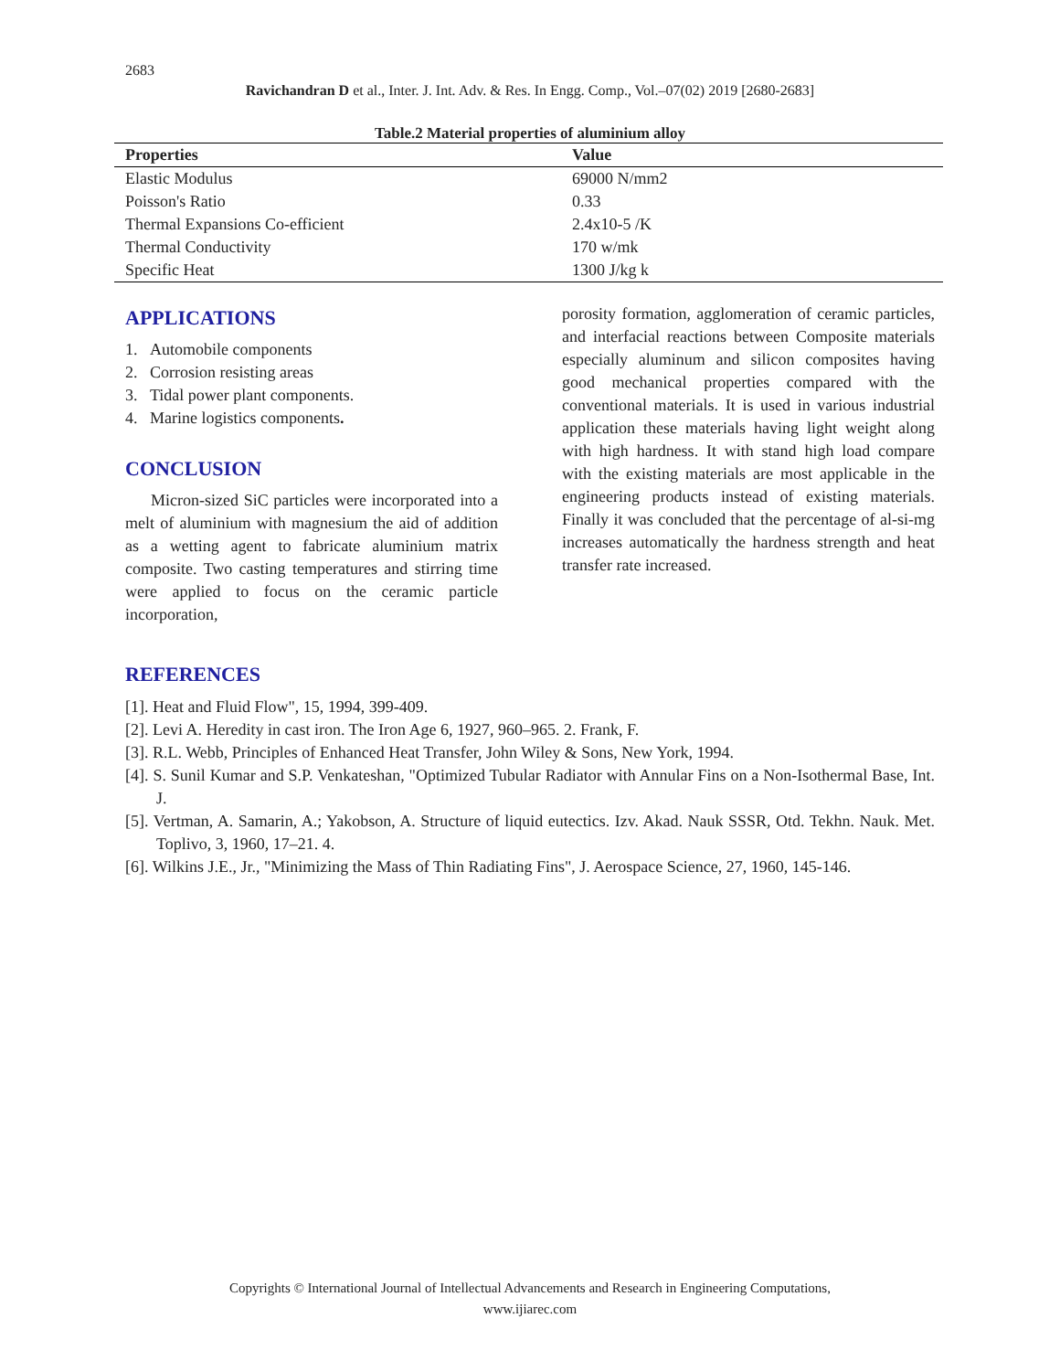2683
Ravichandran D et al., Inter. J. Int. Adv. & Res. In Engg. Comp., Vol.–07(02) 2019 [2680-2683]
Table.2 Material properties of aluminium alloy
| Properties | Value |
| --- | --- |
| Elastic Modulus | 69000 N/mm2 |
| Poisson's Ratio | 0.33 |
| Thermal Expansions Co-efficient | 2.4x10-5 /K |
| Thermal Conductivity | 170 w/mk |
| Specific Heat | 1300 J/kg k |
APPLICATIONS
1. Automobile components
2. Corrosion resisting areas
3. Tidal power plant components.
4. Marine logistics components.
CONCLUSION
Micron-sized SiC particles were incorporated into a melt of aluminium with magnesium the aid of addition as a wetting agent to fabricate aluminium matrix composite. Two casting temperatures and stirring time were applied to focus on the ceramic particle incorporation,
porosity formation, agglomeration of ceramic particles, and interfacial reactions between Composite materials especially aluminum and silicon composites having good mechanical properties compared with the conventional materials. It is used in various industrial application these materials having light weight along with high hardness. It with stand high load compare with the existing materials are most applicable in the engineering products instead of existing materials. Finally it was concluded that the percentage of al-si-mg increases automatically the hardness strength and heat transfer rate increased.
REFERENCES
[1]. Heat and Fluid Flow", 15, 1994, 399-409.
[2]. Levi A. Heredity in cast iron. The Iron Age 6, 1927, 960–965. 2. Frank, F.
[3]. R.L. Webb, Principles of Enhanced Heat Transfer, John Wiley & Sons, New York, 1994.
[4]. S. Sunil Kumar and S.P. Venkateshan, "Optimized Tubular Radiator with Annular Fins on a Non-Isothermal Base, Int. J.
[5]. Vertman, A. Samarin, A.; Yakobson, A. Structure of liquid eutectics. Izv. Akad. Nauk SSSR, Otd. Tekhn. Nauk. Met. Toplivo, 3, 1960, 17–21. 4.
[6]. Wilkins J.E., Jr., "Minimizing the Mass of Thin Radiating Fins", J. Aerospace Science, 27, 1960, 145-146.
Copyrights © International Journal of Intellectual Advancements and Research in Engineering Computations,
www.ijiarec.com